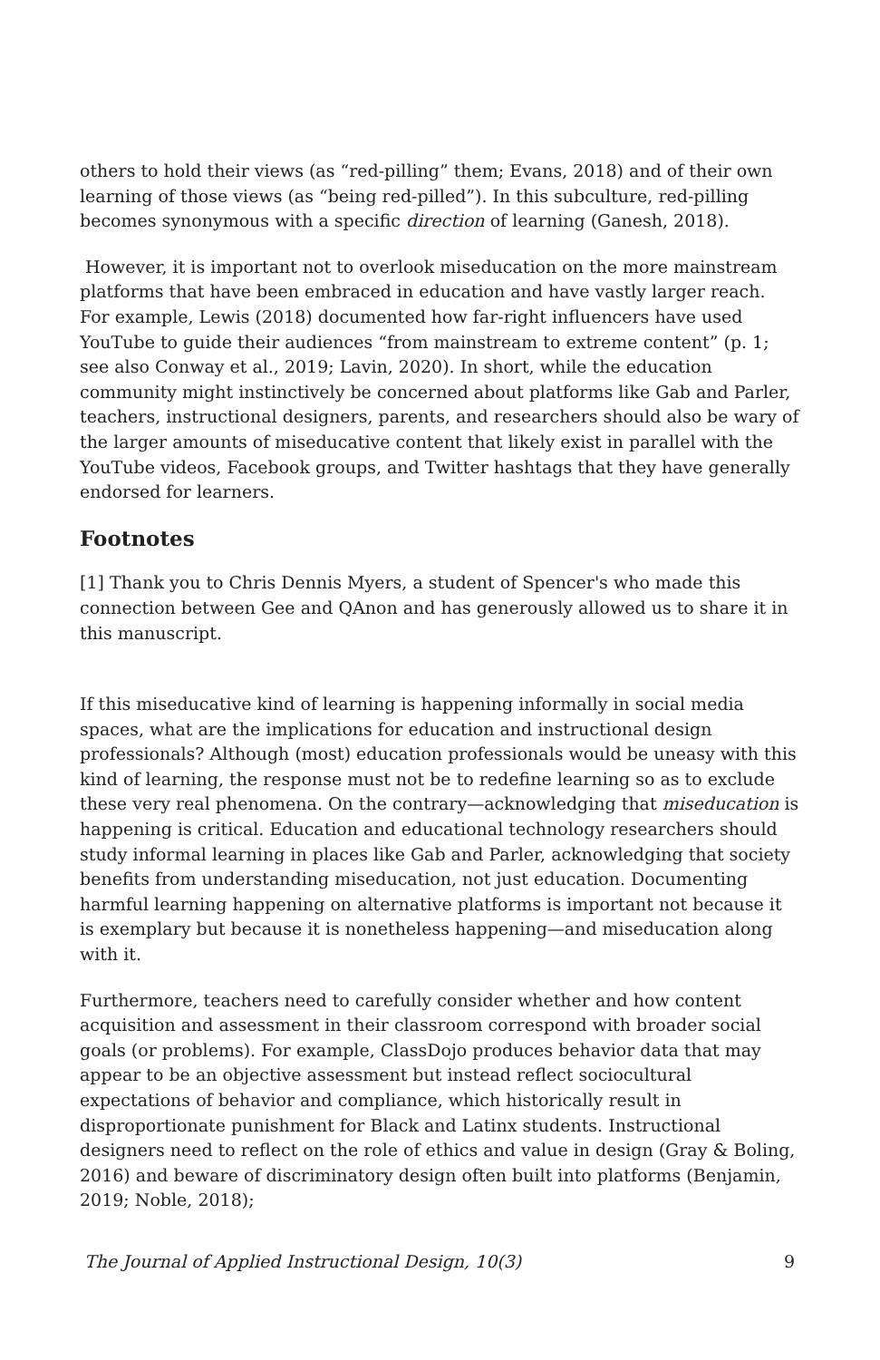others to hold their views (as “red-pilling” them; Evans, 2018) and of their own learning of those views (as “being red-pilled”). In this subculture, red-pilling becomes synonymous with a specific direction of learning (Ganesh, 2018).
However, it is important not to overlook miseducation on the more mainstream platforms that have been embraced in education and have vastly larger reach. For example, Lewis (2018) documented how far-right influencers have used YouTube to guide their audiences “from mainstream to extreme content” (p. 1; see also Conway et al., 2019; Lavin, 2020). In short, while the education community might instinctively be concerned about platforms like Gab and Parler, teachers, instructional designers, parents, and researchers should also be wary of the larger amounts of miseducative content that likely exist in parallel with the YouTube videos, Facebook groups, and Twitter hashtags that they have generally endorsed for learners.
Footnotes
[1] Thank you to Chris Dennis Myers, a student of Spencer's who made this connection between Gee and QAnon and has generously allowed us to share it in this manuscript.
If this miseducative kind of learning is happening informally in social media spaces, what are the implications for education and instructional design professionals? Although (most) education professionals would be uneasy with this kind of learning, the response must not be to redefine learning so as to exclude these very real phenomena. On the contrary—acknowledging that miseducation is happening is critical. Education and educational technology researchers should study informal learning in places like Gab and Parler, acknowledging that society benefits from understanding miseducation, not just education. Documenting harmful learning happening on alternative platforms is important not because it is exemplary but because it is nonetheless happening—and miseducation along with it.
Furthermore, teachers need to carefully consider whether and how content acquisition and assessment in their classroom correspond with broader social goals (or problems). For example, ClassDojo produces behavior data that may appear to be an objective assessment but instead reflect sociocultural expectations of behavior and compliance, which historically result in disproportionate punishment for Black and Latinx students. Instructional designers need to reflect on the role of ethics and value in design (Gray & Boling, 2016) and beware of discriminatory design often built into platforms (Benjamin, 2019; Noble, 2018);
The Journal of Applied Instructional Design, 10(3) 9